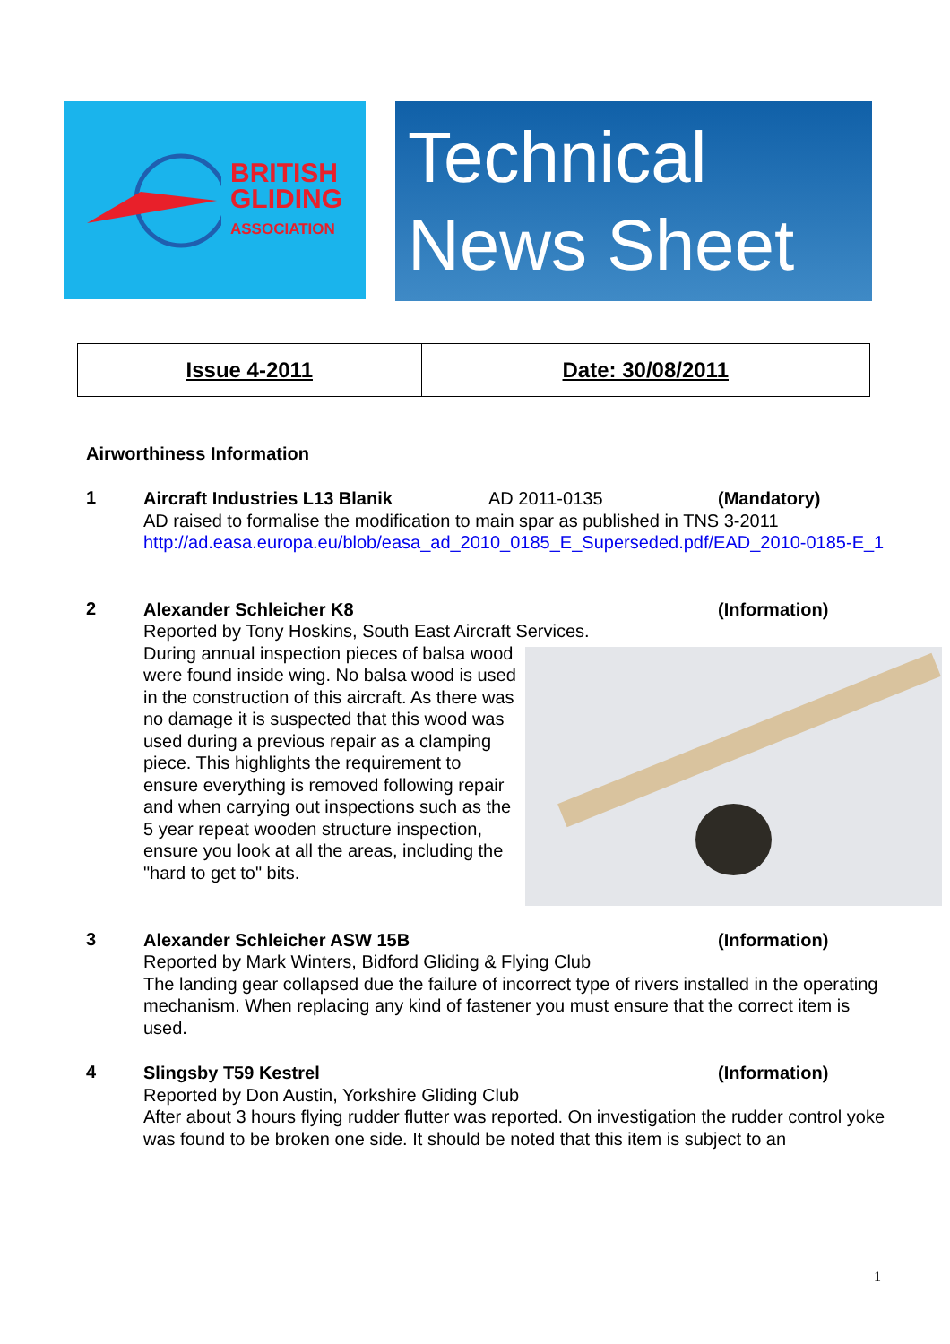BRITISH
GLIDING
ASSOCIATION
Technical
News Sheet
| Issue 4-2011 | Date: 30/08/2011 |
Airworthiness Information
1
Aircraft Industries L13 Blanik AD 2011-0135 (Mandatory)
AD raised to formalise the modification to main spar as published in TNS 3-2011
http://ad.easa.europa.eu/blob/easa_ad_2010_0185_E_Superseded.pdf/EAD_2010-0185-E_1
2
Alexander Schleicher K8 (Information)
Reported by Tony Hoskins, South East Aircraft Services.
During annual inspection pieces of balsa wood were found inside wing. No balsa wood is used in the construction of this aircraft. As there was no damage it is suspected that this wood was used during a previous repair as a clamping piece. This highlights the requirement to ensure everything is removed following repair and when carrying out inspections such as the 5 year repeat wooden structure inspection, ensure you look at all the areas, including the "hard to get to" bits.
3
Alexander Schleicher ASW 15B (Information)
Reported by Mark Winters, Bidford Gliding & Flying Club
The landing gear collapsed due the failure of incorrect type of rivers installed in the operating mechanism. When replacing any kind of fastener you must ensure that the correct item is used.
4
Slingsby T59 Kestrel (Information)
Reported by Don Austin, Yorkshire Gliding Club
After about 3 hours flying rudder flutter was reported. On investigation the rudder control yoke was found to be broken one side. It should be noted that this item is subject to an
1